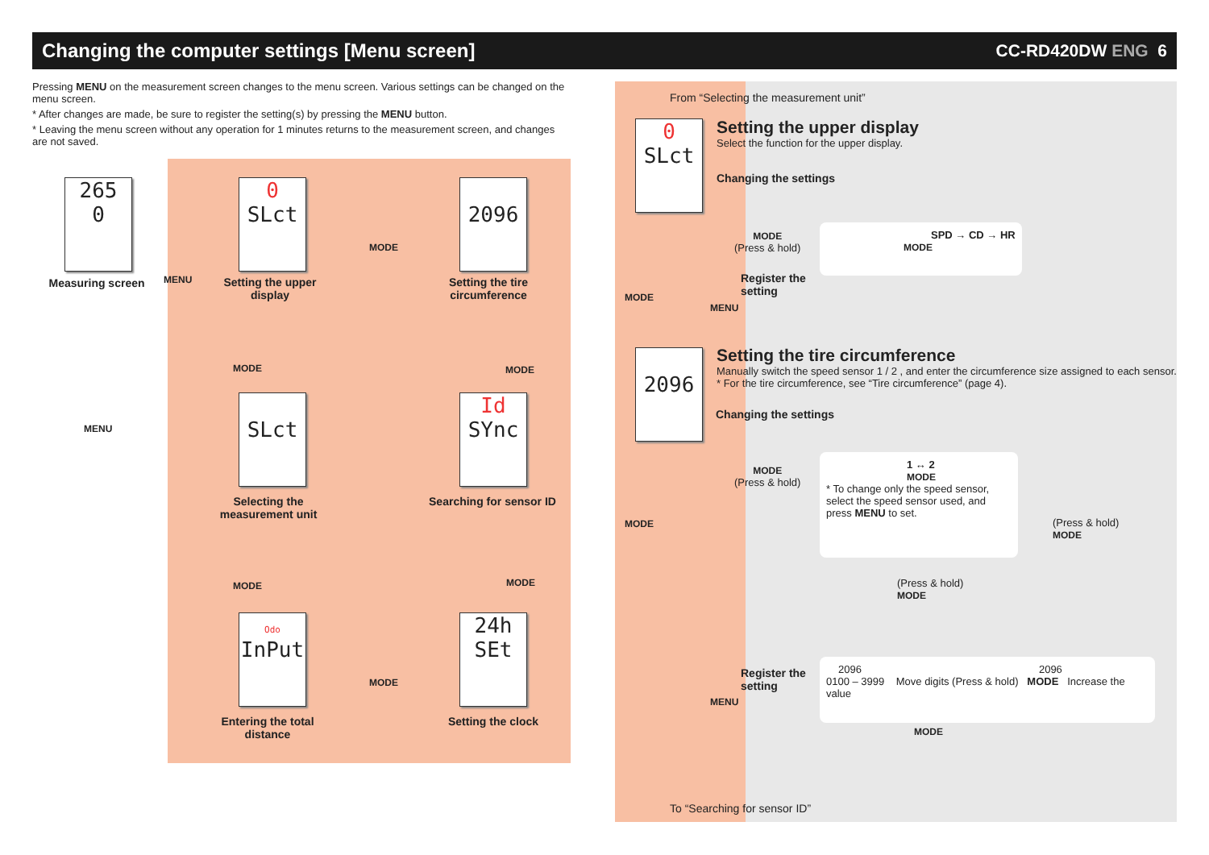Changing the computer settings [Menu screen]
CC-RD420DW ENG 6
Pressing MENU on the measurement screen changes to the menu screen. Various settings can be changed on the menu screen.
* After changes are made, be sure to register the setting(s) by pressing the MENU button.
* Leaving the menu screen without any operation for 1 minutes returns to the measurement screen, and changes are not saved.
265
0
Measuring screen MENU
MENU
0
SLct
Setting the upper display
MODE
2096
Setting the tire circumference
MODE MODE
SLct
Selecting the measurement unit
Id
SYnc
Searching for sensor ID
MODE MODE
Odo
InPut
Entering the total distance
MODE
24h
SEt
Setting the clock
From “Selecting the measurement unit”
0
SLct
Setting the upper display
Select the function for the upper display.
Changing the settings
MODE
(Press & hold)
SPD → CD → HR
MODE
Register the
setting
MENU
MODE
2096
Setting the tire circumference
Manually switch the speed sensor 1 / 2 , and enter the circumference size assigned to each sensor.
* For the tire circumference, see “Tire circumference” (page 4).
Changing the settings
MODE
(Press & hold)
1 ↔ 2
MODE
* To change only the speed sensor, select the speed sensor used, and press MENU to set.
(Press & hold)
MODE
(Press & hold)
MODE
MODE
Register the
setting
MENU
2096 2096
0100 – 3999 Move digits (Press & hold) MODE Increase the value
MODE
To “Searching for sensor ID”